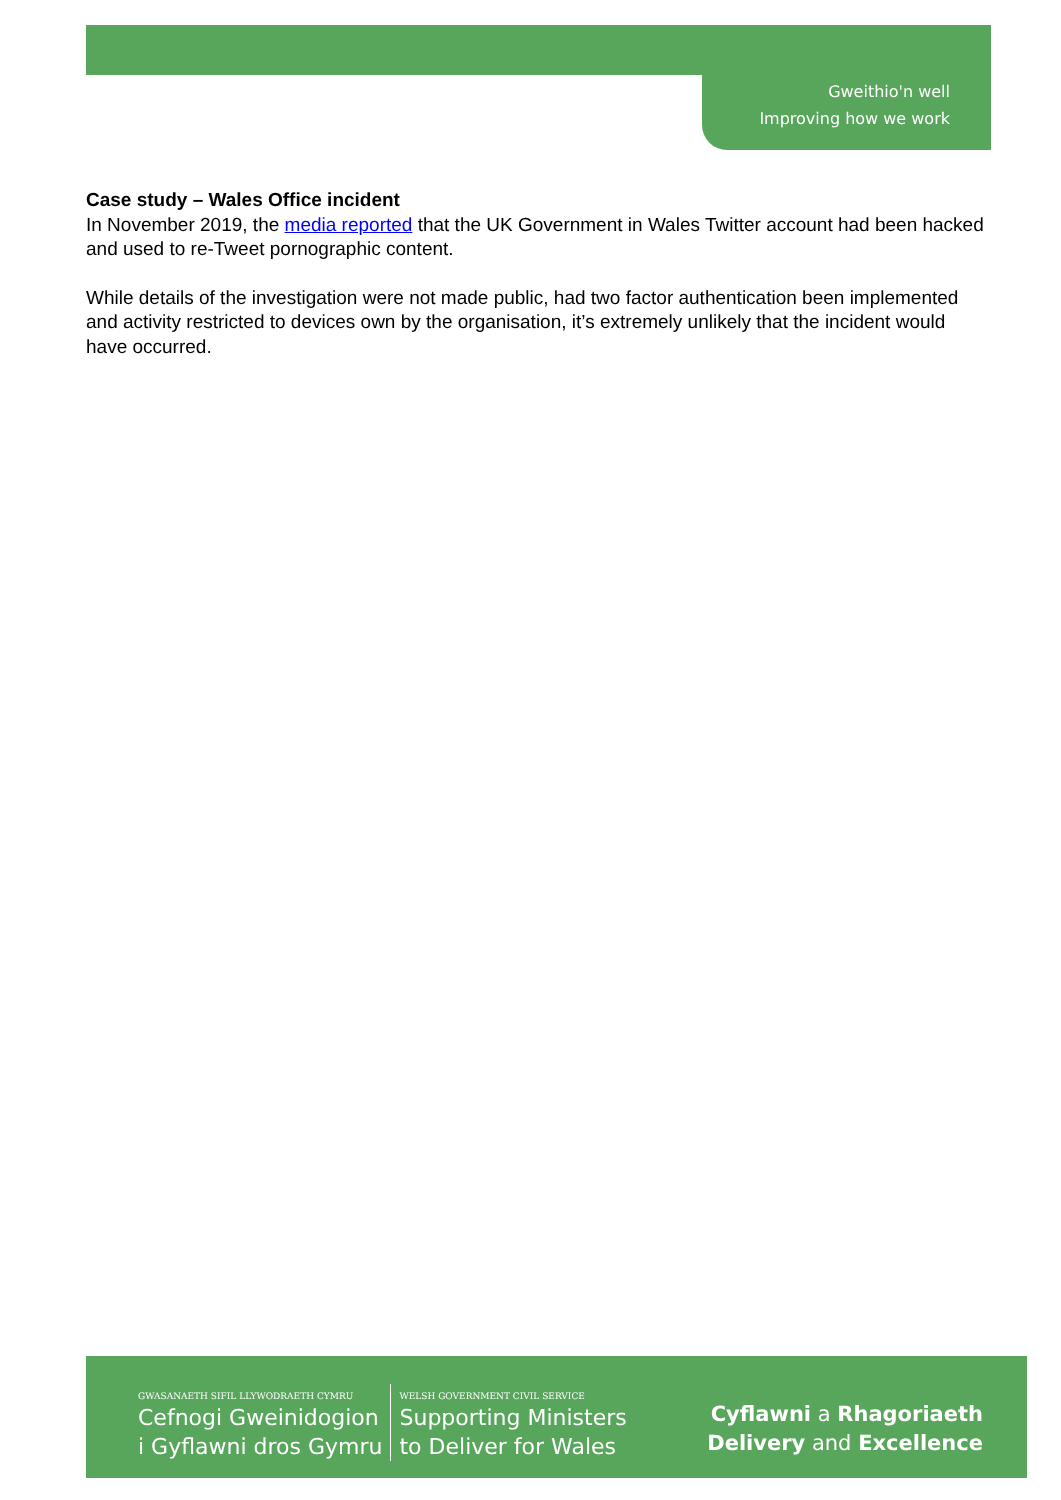Gweithio'n well
Improving how we work
Case study – Wales Office incident
In November 2019, the media reported that the UK Government in Wales Twitter account had been hacked and used to re-Tweet pornographic content.
While details of the investigation were not made public, had two factor authentication been implemented and activity restricted to devices own by the organisation, it’s extremely unlikely that the incident would have occurred.
GWASANAETH SIFIL LLYWODRAETH CYMRU
Cefnogi Gweinidogion
i Gyflawni dros Gymru
WELSH GOVERNMENT CIVIL SERVICE
Supporting Ministers
to Deliver for Wales
Cyflawni a Rhagoriaeth
Delivery and Excellence